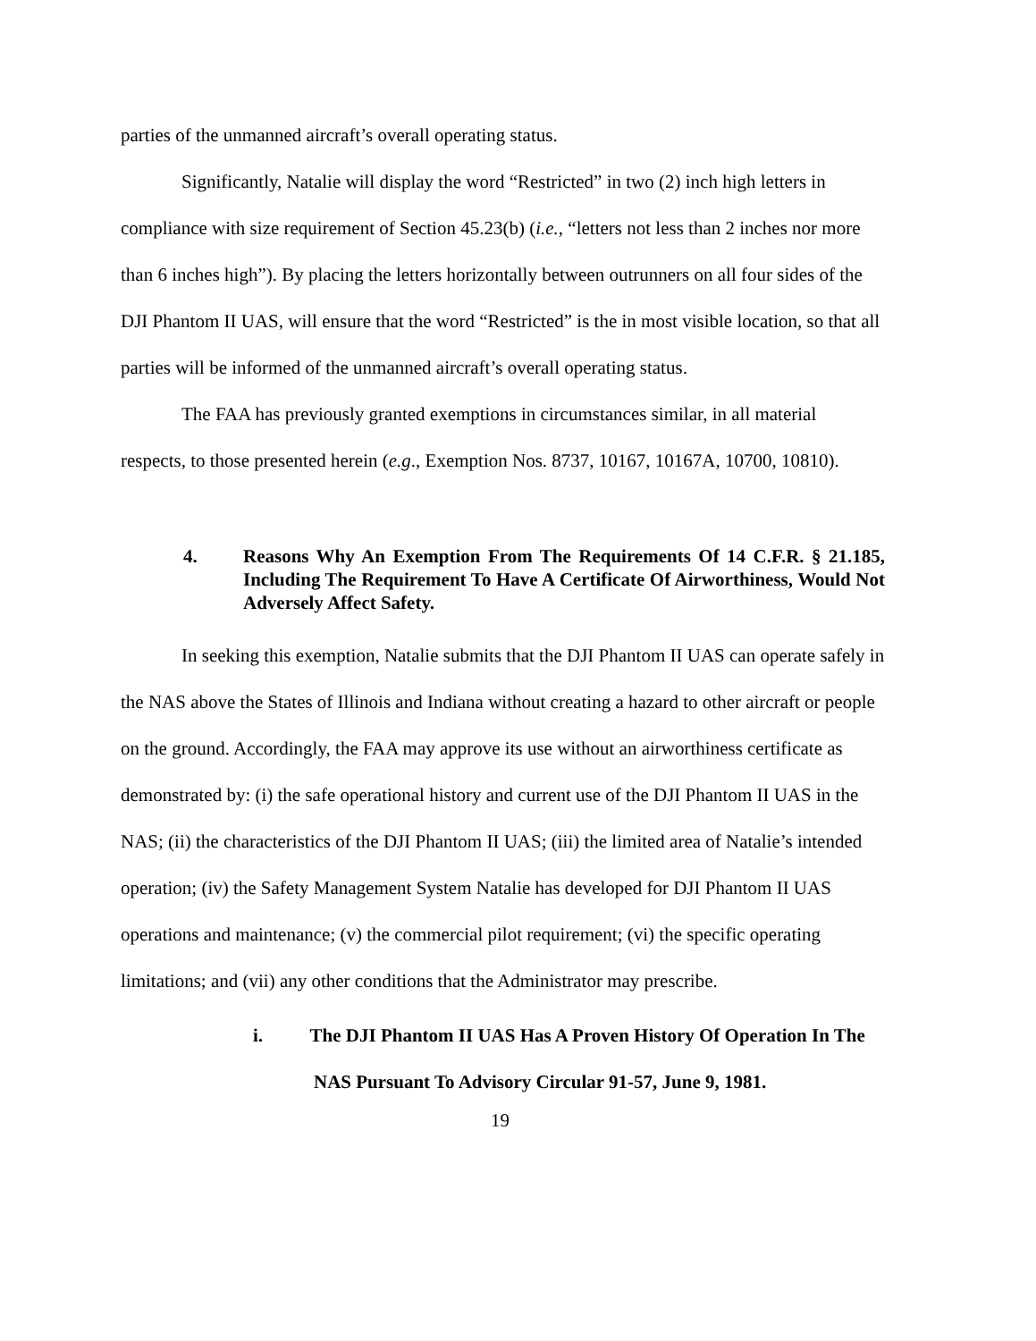parties of the unmanned aircraft’s overall operating status.
Significantly, Natalie will display the word “Restricted” in two (2) inch high letters in compliance with size requirement of Section 45.23(b) (i.e., “letters not less than 2 inches nor more than 6 inches high”). By placing the letters horizontally between outrunners on all four sides of the DJI Phantom II UAS, will ensure that the word “Restricted” is the in most visible location, so that all parties will be informed of the unmanned aircraft’s overall operating status.
The FAA has previously granted exemptions in circumstances similar, in all material respects, to those presented herein (e.g., Exemption Nos. 8737, 10167, 10167A, 10700, 10810).
4. Reasons Why An Exemption From The Requirements Of 14 C.F.R. § 21.185, Including The Requirement To Have A Certificate Of Airworthiness, Would Not Adversely Affect Safety.
In seeking this exemption, Natalie submits that the DJI Phantom II UAS can operate safely in the NAS above the States of Illinois and Indiana without creating a hazard to other aircraft or people on the ground. Accordingly, the FAA may approve its use without an airworthiness certificate as demonstrated by: (i) the safe operational history and current use of the DJI Phantom II UAS in the NAS; (ii) the characteristics of the DJI Phantom II UAS; (iii) the limited area of Natalie’s intended operation; (iv) the Safety Management System Natalie has developed for DJI Phantom II UAS operations and maintenance; (v) the commercial pilot requirement; (vi) the specific operating limitations; and (vii) any other conditions that the Administrator may prescribe.
i. The DJI Phantom II UAS Has A Proven History Of Operation In The
NAS Pursuant To Advisory Circular 91-57, June 9, 1981.
19